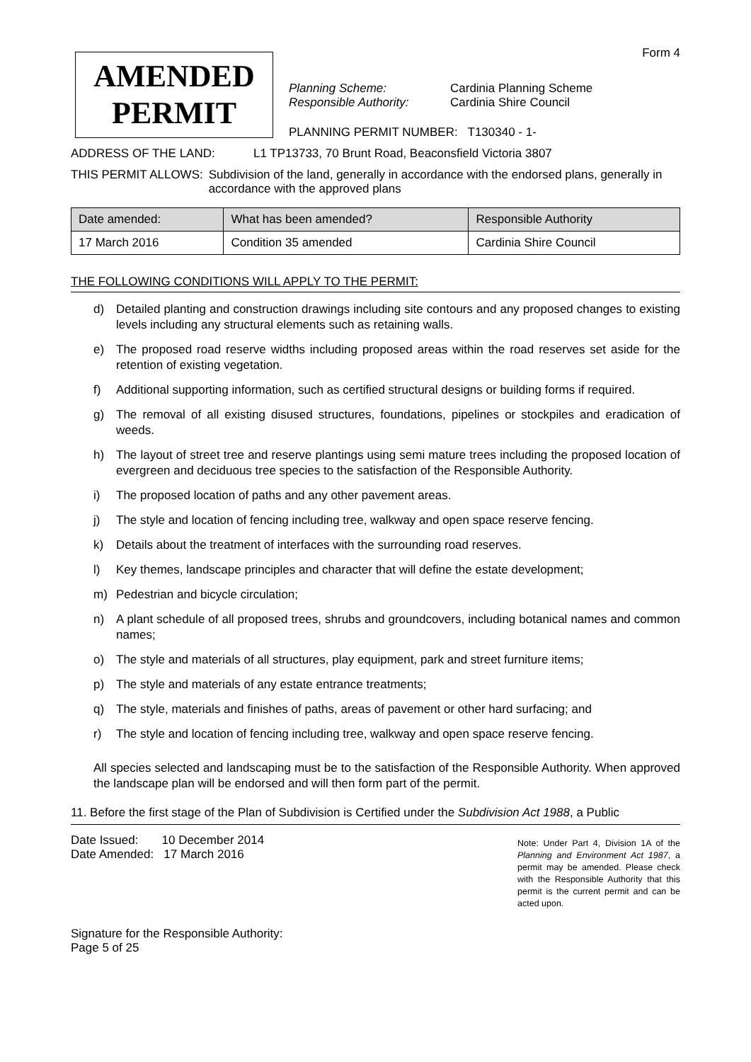Form 4
AMENDED
PERMIT
Planning Scheme: Cardinia Planning Scheme
Responsible Authority: Cardinia Shire Council
PLANNING PERMIT NUMBER: T130340 - 1-
ADDRESS OF THE LAND: L1 TP13733, 70 Brunt Road, Beaconsfield Victoria 3807
THIS PERMIT ALLOWS: Subdivision of the land, generally in accordance with the endorsed plans, generally in accordance with the approved plans
| Date amended: | What has been amended? | Responsible Authority |
| --- | --- | --- |
| 17 March 2016 | Condition 35 amended | Cardinia Shire Council |
THE FOLLOWING CONDITIONS WILL APPLY TO THE PERMIT:
d) Detailed planting and construction drawings including site contours and any proposed changes to existing levels including any structural elements such as retaining walls.
e) The proposed road reserve widths including proposed areas within the road reserves set aside for the retention of existing vegetation.
f) Additional supporting information, such as certified structural designs or building forms if required.
g) The removal of all existing disused structures, foundations, pipelines or stockpiles and eradication of weeds.
h) The layout of street tree and reserve plantings using semi mature trees including the proposed location of evergreen and deciduous tree species to the satisfaction of the Responsible Authority.
i) The proposed location of paths and any other pavement areas.
j) The style and location of fencing including tree, walkway and open space reserve fencing.
k) Details about the treatment of interfaces with the surrounding road reserves.
l) Key themes, landscape principles and character that will define the estate development;
m) Pedestrian and bicycle circulation;
n) A plant schedule of all proposed trees, shrubs and groundcovers, including botanical names and common names;
o) The style and materials of all structures, play equipment, park and street furniture items;
p) The style and materials of any estate entrance treatments;
q) The style, materials and finishes of paths, areas of pavement or other hard surfacing; and
r) The style and location of fencing including tree, walkway and open space reserve fencing.
All species selected and landscaping must be to the satisfaction of the Responsible Authority. When approved the landscape plan will be endorsed and will then form part of the permit.
11. Before the first stage of the Plan of Subdivision is Certified under the Subdivision Act 1988, a Public
Date Issued: 10 December 2014
Date Amended: 17 March 2016
Signature for the Responsible Authority:
Page 5 of 25
Note: Under Part 4, Division 1A of the Planning and Environment Act 1987, a permit may be amended. Please check with the Responsible Authority that this permit is the current permit and can be acted upon.